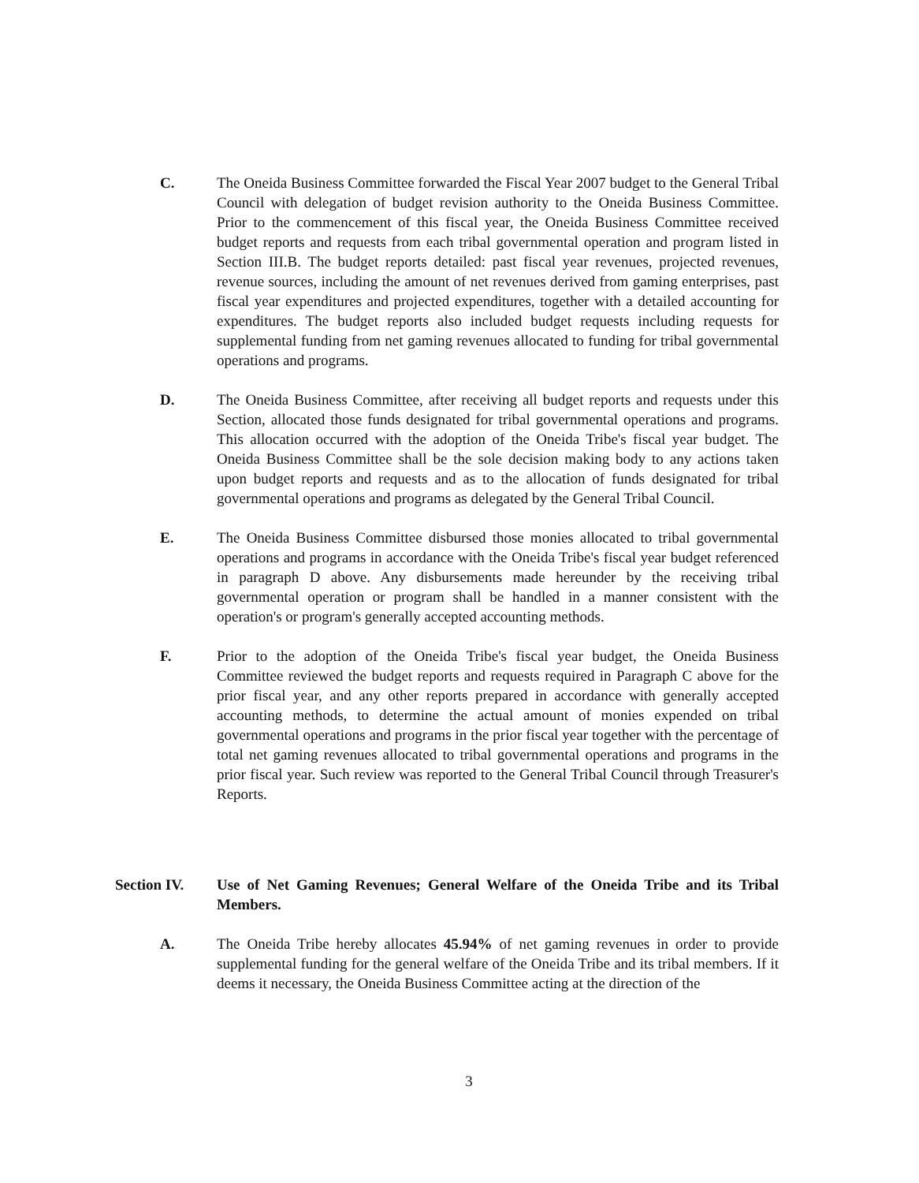C. The Oneida Business Committee forwarded the Fiscal Year 2007 budget to the General Tribal Council with delegation of budget revision authority to the Oneida Business Committee. Prior to the commencement of this fiscal year, the Oneida Business Committee received budget reports and requests from each tribal governmental operation and program listed in Section III.B. The budget reports detailed: past fiscal year revenues, projected revenues, revenue sources, including the amount of net revenues derived from gaming enterprises, past fiscal year expenditures and projected expenditures, together with a detailed accounting for expenditures. The budget reports also included budget requests including requests for supplemental funding from net gaming revenues allocated to funding for tribal governmental operations and programs.
D. The Oneida Business Committee, after receiving all budget reports and requests under this Section, allocated those funds designated for tribal governmental operations and programs. This allocation occurred with the adoption of the Oneida Tribe's fiscal year budget. The Oneida Business Committee shall be the sole decision making body to any actions taken upon budget reports and requests and as to the allocation of funds designated for tribal governmental operations and programs as delegated by the General Tribal Council.
E. The Oneida Business Committee disbursed those monies allocated to tribal governmental operations and programs in accordance with the Oneida Tribe's fiscal year budget referenced in paragraph D above. Any disbursements made hereunder by the receiving tribal governmental operation or program shall be handled in a manner consistent with the operation's or program's generally accepted accounting methods.
F. Prior to the adoption of the Oneida Tribe's fiscal year budget, the Oneida Business Committee reviewed the budget reports and requests required in Paragraph C above for the prior fiscal year, and any other reports prepared in accordance with generally accepted accounting methods, to determine the actual amount of monies expended on tribal governmental operations and programs in the prior fiscal year together with the percentage of total net gaming revenues allocated to tribal governmental operations and programs in the prior fiscal year. Such review was reported to the General Tribal Council through Treasurer's Reports.
Section IV. Use of Net Gaming Revenues; General Welfare of the Oneida Tribe and its Tribal Members.
A. The Oneida Tribe hereby allocates 45.94% of net gaming revenues in order to provide supplemental funding for the general welfare of the Oneida Tribe and its tribal members. If it deems it necessary, the Oneida Business Committee acting at the direction of the
3